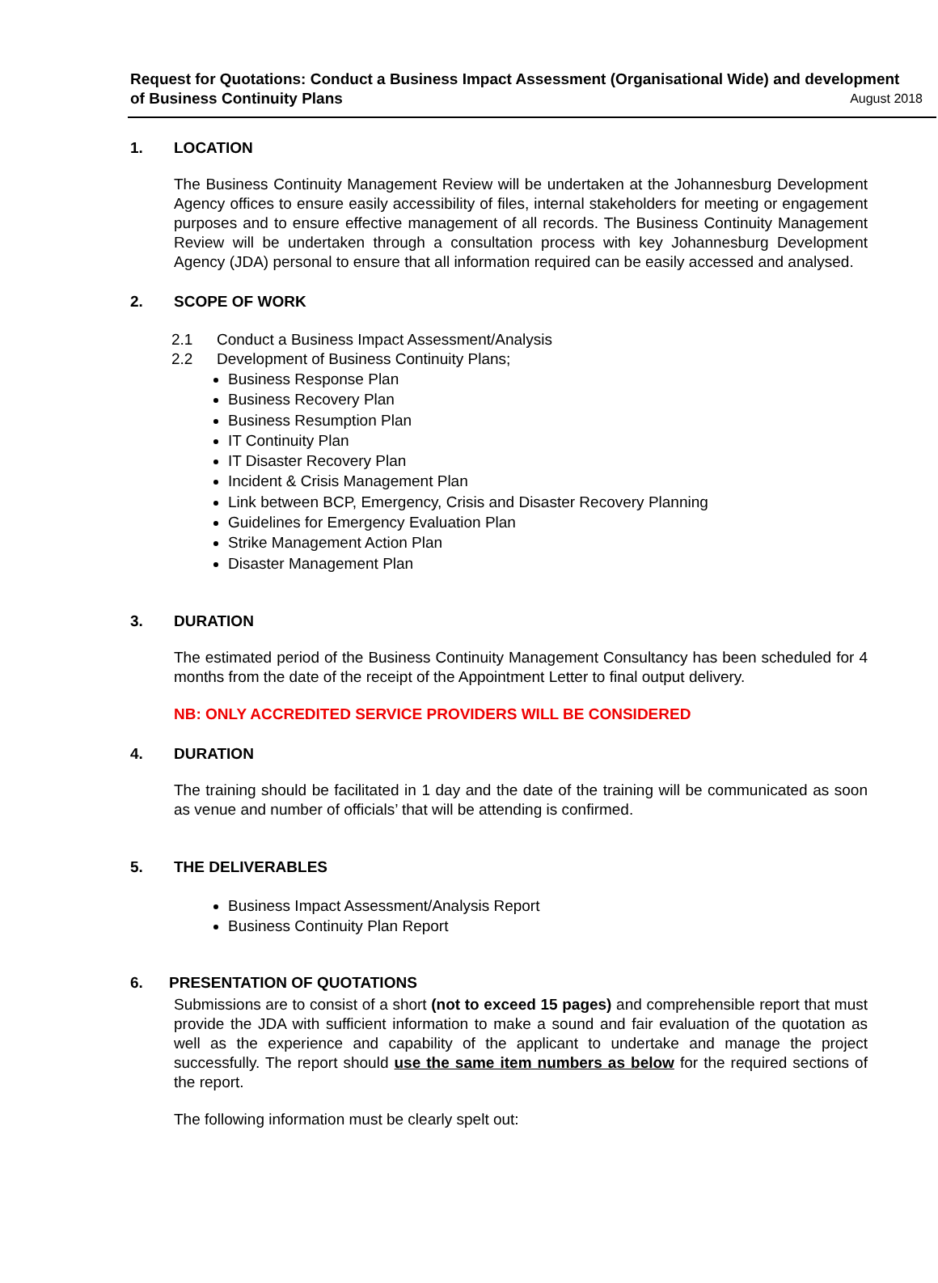Request for Quotations: Conduct a Business Impact Assessment (Organisational Wide) and development
of Business Continuity Plans August 2018
1. LOCATION
The Business Continuity Management Review will be undertaken at the Johannesburg Development Agency offices to ensure easily accessibility of files, internal stakeholders for meeting or engagement purposes and to ensure effective management of all records. The Business Continuity Management Review will be undertaken through a consultation process with key Johannesburg Development Agency (JDA) personal to ensure that all information required can be easily accessed and analysed.
2. SCOPE OF WORK
2.1 Conduct a Business Impact Assessment/Analysis
2.2 Development of Business Continuity Plans;
Business Response Plan
Business Recovery Plan
Business Resumption Plan
IT Continuity Plan
IT Disaster Recovery Plan
Incident & Crisis Management Plan
Link between BCP, Emergency, Crisis and Disaster Recovery Planning
Guidelines for Emergency Evaluation Plan
Strike Management Action Plan
Disaster Management Plan
3. DURATION
The estimated period of the Business Continuity Management Consultancy has been scheduled for 4 months from the date of the receipt of the Appointment Letter to final output delivery.
NB: ONLY ACCREDITED SERVICE PROVIDERS WILL BE CONSIDERED
4. DURATION
The training should be facilitated in 1 day and the date of the training will be communicated as soon as venue and number of officials’ that will be attending is confirmed.
5. THE DELIVERABLES
Business Impact Assessment/Analysis Report
Business Continuity Plan Report
6. PRESENTATION OF QUOTATIONS
Submissions are to consist of a short (not to exceed 15 pages) and comprehensible report that must provide the JDA with sufficient information to make a sound and fair evaluation of the quotation as well as the experience and capability of the applicant to undertake and manage the project successfully. The report should use the same item numbers as below for the required sections of the report.
The following information must be clearly spelt out: